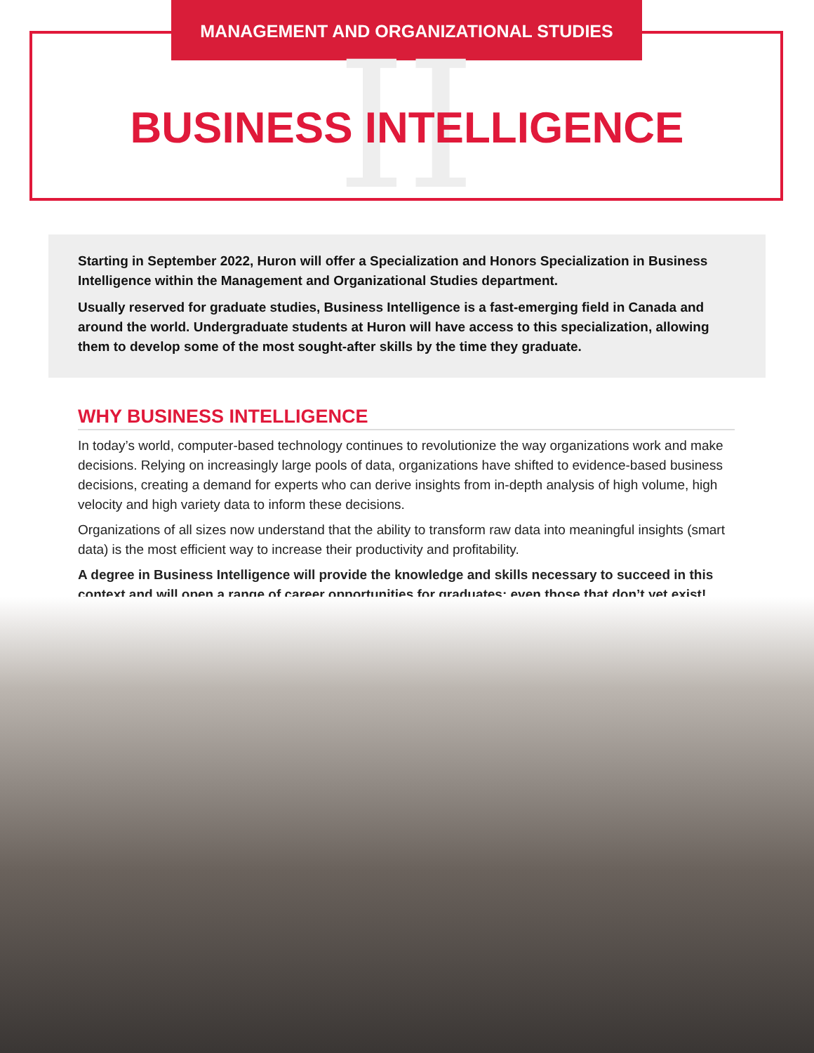MANAGEMENT AND ORGANIZATIONAL STUDIES
II
BUSINESS INTELLIGENCE
Starting in September 2022, Huron will offer a Specialization and Honors Specialization in Business Intelligence within the Management and Organizational Studies department.
Usually reserved for graduate studies, Business Intelligence is a fast-emerging field in Canada and around the world. Undergraduate students at Huron will have access to this specialization, allowing them to develop some of the most sought-after skills by the time they graduate.
WHY BUSINESS INTELLIGENCE
In today’s world, computer-based technology continues to revolutionize the way organizations work and make decisions. Relying on increasingly large pools of data, organizations have shifted to evidence-based business decisions, creating a demand for experts who can derive insights from in-depth analysis of high volume, high velocity and high variety data to inform these decisions.
Organizations of all sizes now understand that the ability to transform raw data into meaningful insights (smart data) is the most efficient way to increase their productivity and profitability.
A degree in Business Intelligence will provide the knowledge and skills necessary to succeed in this context and will open a range of career opportunities for graduates; even those that don’t yet exist!